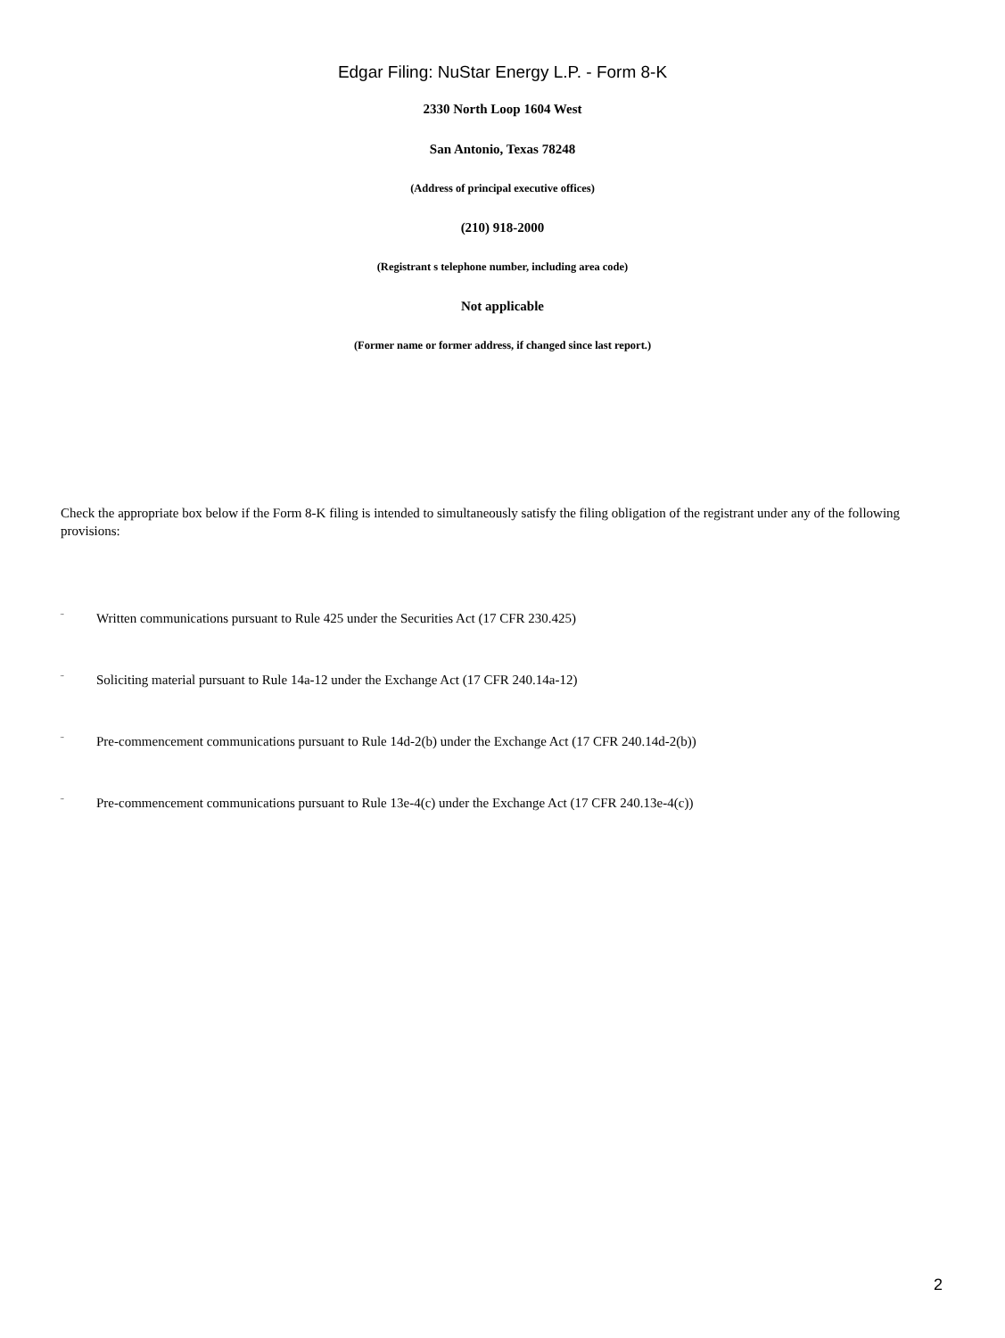Edgar Filing: NuStar Energy L.P. - Form 8-K
2330 North Loop 1604 West
San Antonio, Texas 78248
(Address of principal executive offices)
(210) 918-2000
(Registrant s telephone number, including area code)
Not applicable
(Former name or former address, if changed since last report.)
Check the appropriate box below if the Form 8-K filing is intended to simultaneously satisfy the filing obligation of the registrant under any of the following provisions:
¨ Written communications pursuant to Rule 425 under the Securities Act (17 CFR 230.425)
¨ Soliciting material pursuant to Rule 14a-12 under the Exchange Act (17 CFR 240.14a-12)
¨ Pre-commencement communications pursuant to Rule 14d-2(b) under the Exchange Act (17 CFR 240.14d-2(b))
¨ Pre-commencement communications pursuant to Rule 13e-4(c) under the Exchange Act (17 CFR 240.13e-4(c))
2